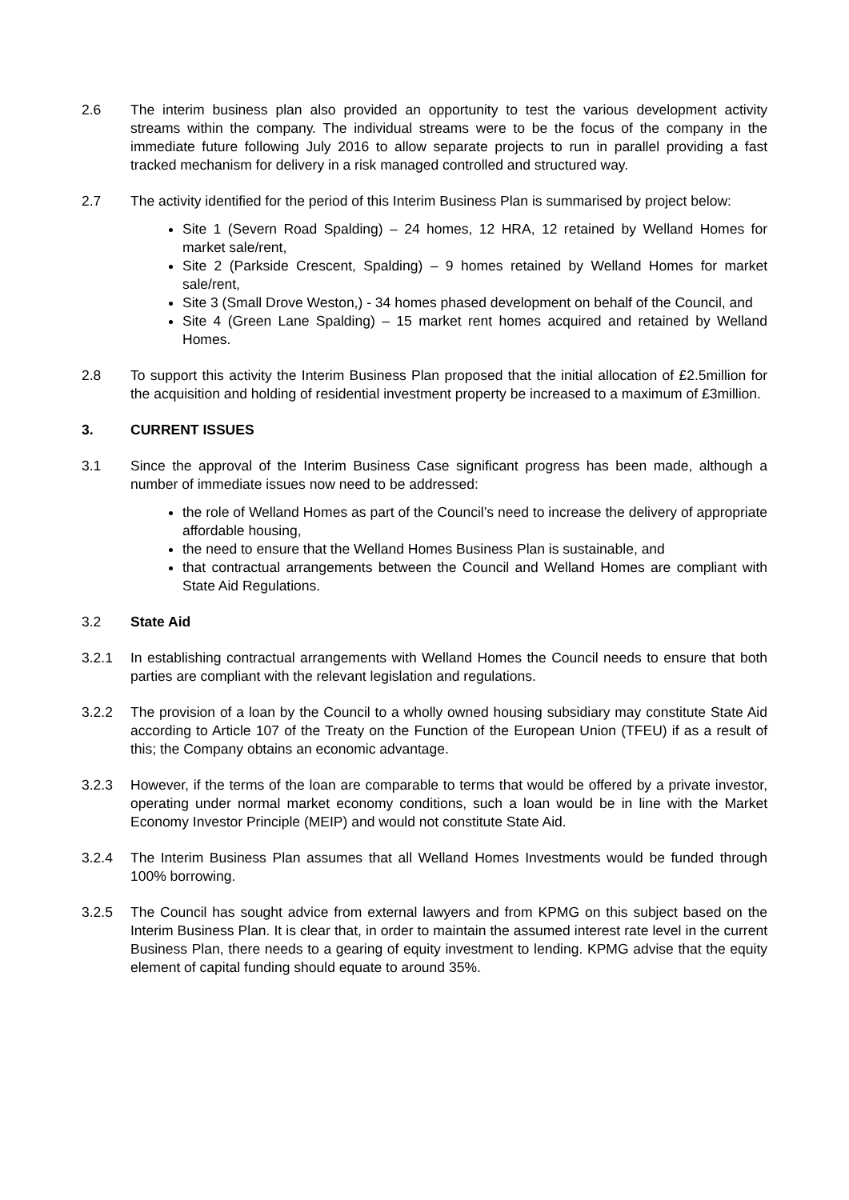2.6 The interim business plan also provided an opportunity to test the various development activity streams within the company. The individual streams were to be the focus of the company in the immediate future following July 2016 to allow separate projects to run in parallel providing a fast tracked mechanism for delivery in a risk managed controlled and structured way.
2.7 The activity identified for the period of this Interim Business Plan is summarised by project below:
Site 1 (Severn Road Spalding) – 24 homes, 12 HRA, 12 retained by Welland Homes for market sale/rent,
Site 2 (Parkside Crescent, Spalding) – 9 homes retained by Welland Homes for market sale/rent,
Site 3 (Small Drove Weston,) - 34 homes phased development on behalf of the Council, and
Site 4 (Green Lane Spalding) – 15 market rent homes acquired and retained by Welland Homes.
2.8 To support this activity the Interim Business Plan proposed that the initial allocation of £2.5million for the acquisition and holding of residential investment property be increased to a maximum of £3million.
3. CURRENT ISSUES
3.1 Since the approval of the Interim Business Case significant progress has been made, although a number of immediate issues now need to be addressed:
the role of Welland Homes as part of the Council’s need to increase the delivery of appropriate affordable housing,
the need to ensure that the Welland Homes Business Plan is sustainable, and
that contractual arrangements between the Council and Welland Homes are compliant with State Aid Regulations.
3.2 State Aid
3.2.1 In establishing contractual arrangements with Welland Homes the Council needs to ensure that both parties are compliant with the relevant legislation and regulations.
3.2.2 The provision of a loan by the Council to a wholly owned housing subsidiary may constitute State Aid according to Article 107 of the Treaty on the Function of the European Union (TFEU) if as a result of this; the Company obtains an economic advantage.
3.2.3 However, if the terms of the loan are comparable to terms that would be offered by a private investor, operating under normal market economy conditions, such a loan would be in line with the Market Economy Investor Principle (MEIP) and would not constitute State Aid.
3.2.4 The Interim Business Plan assumes that all Welland Homes Investments would be funded through 100% borrowing.
3.2.5 The Council has sought advice from external lawyers and from KPMG on this subject based on the Interim Business Plan. It is clear that, in order to maintain the assumed interest rate level in the current Business Plan, there needs to a gearing of equity investment to lending. KPMG advise that the equity element of capital funding should equate to around 35%.